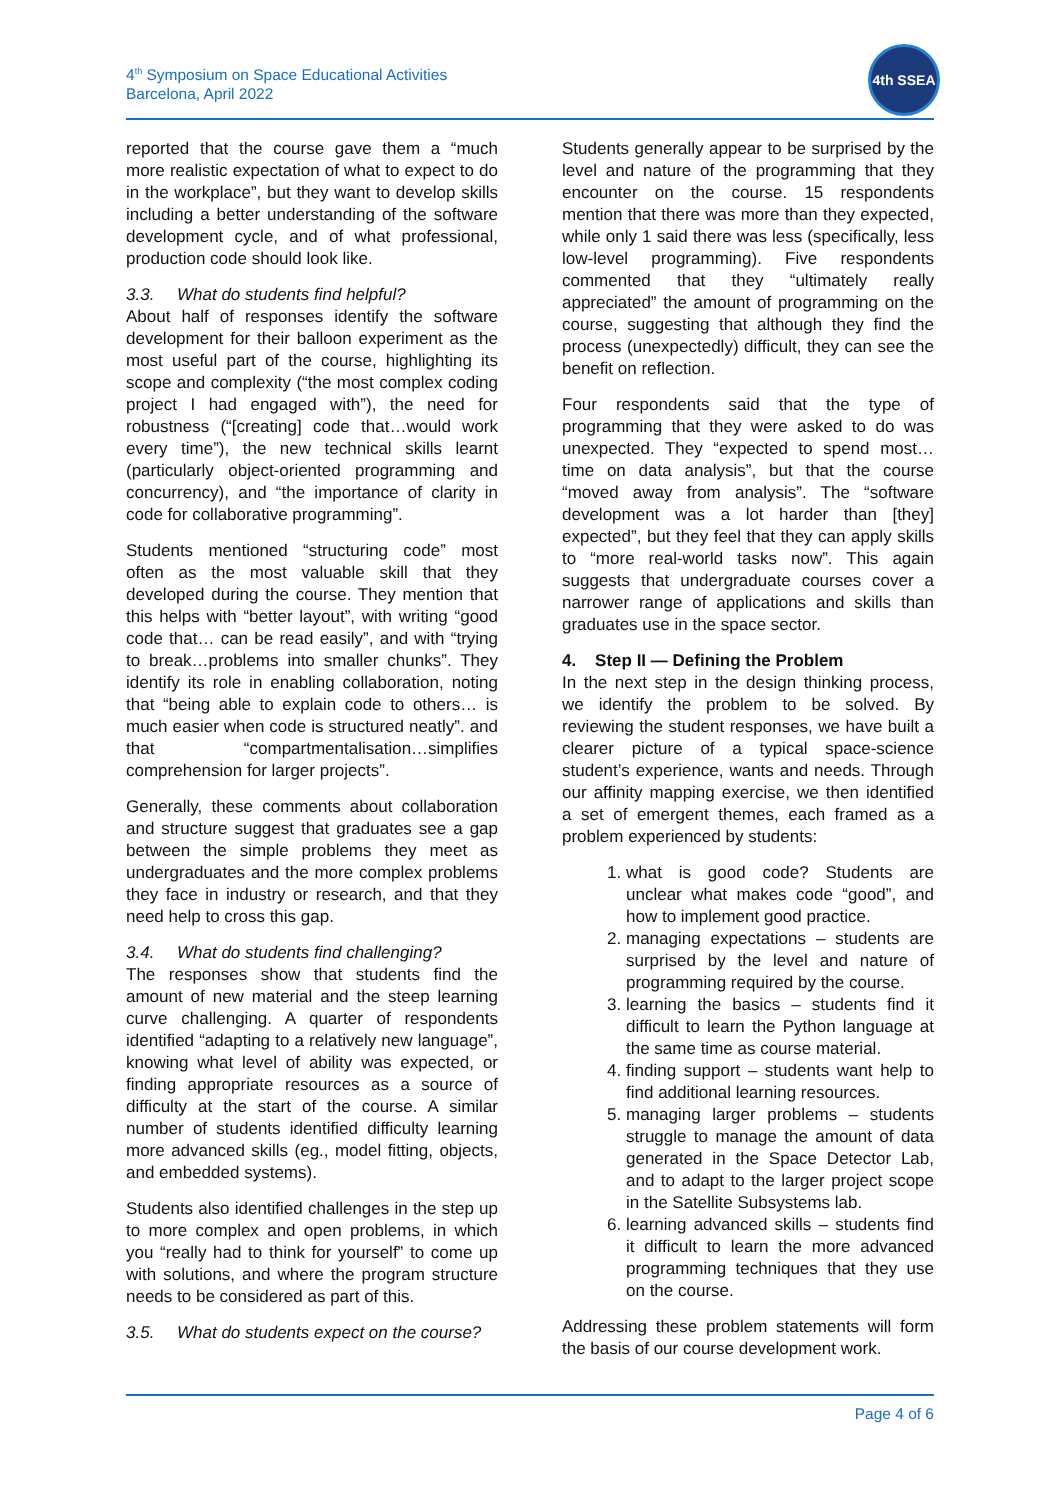4<sup>th</sup> Symposium on Space Educational Activities
Barcelona, April 2022
4th SSEA
reported that the course gave them a “much more realistic expectation of what to expect to do in the workplace”, but they want to develop skills including a better understanding of the software development cycle, and of what professional, production code should look like.
3.3. What do students find helpful?
About half of responses identify the software development for their balloon experiment as the most useful part of the course, highlighting its scope and complexity (“the most complex coding project I had engaged with”), the need for robustness (“[creating] code that…would work every time”), the new technical skills learnt (particularly object-oriented programming and concurrency), and “the importance of clarity in code for collaborative programming”.
Students mentioned “structuring code” most often as the most valuable skill that they developed during the course. They mention that this helps with “better layout”, with writing “good code that… can be read easily”, and with “trying to break…problems into smaller chunks”. They identify its role in enabling collaboration, noting that “being able to explain code to others… is much easier when code is structured neatly”. and that “compartmentalisation…simplifies comprehension for larger projects”.
Generally, these comments about collaboration and structure suggest that graduates see a gap between the simple problems they meet as undergraduates and the more complex problems they face in industry or research, and that they need help to cross this gap.
3.4. What do students find challenging?
The responses show that students find the amount of new material and the steep learning curve challenging. A quarter of respondents identified “adapting to a relatively new language”, knowing what level of ability was expected, or finding appropriate resources as a source of difficulty at the start of the course. A similar number of students identified difficulty learning more advanced skills (eg., model fitting, objects, and embedded systems).
Students also identified challenges in the step up to more complex and open problems, in which you “really had to think for yourself” to come up with solutions, and where the program structure needs to be considered as part of this.
3.5. What do students expect on the course?
Students generally appear to be surprised by the level and nature of the programming that they encounter on the course. 15 respondents mention that there was more than they expected, while only 1 said there was less (specifically, less low-level programming). Five respondents commented that they “ultimately really appreciated” the amount of programming on the course, suggesting that although they find the process (unexpectedly) difficult, they can see the benefit on reflection.
Four respondents said that the type of programming that they were asked to do was unexpected. They “expected to spend most… time on data analysis”, but that the course “moved away from analysis”. The “software development was a lot harder than [they] expected”, but they feel that they can apply skills to “more real-world tasks now”. This again suggests that undergraduate courses cover a narrower range of applications and skills than graduates use in the space sector.
4. Step II — Defining the Problem
In the next step in the design thinking process, we identify the problem to be solved. By reviewing the student responses, we have built a clearer picture of a typical space-science student’s experience, wants and needs. Through our affinity mapping exercise, we then identified a set of emergent themes, each framed as a problem experienced by students:
1. what is good code? Students are unclear what makes code “good”, and how to implement good practice.
2. managing expectations – students are surprised by the level and nature of programming required by the course.
3. learning the basics – students find it difficult to learn the Python language at the same time as course material.
4. finding support – students want help to find additional learning resources.
5. managing larger problems – students struggle to manage the amount of data generated in the Space Detector Lab, and to adapt to the larger project scope in the Satellite Subsystems lab.
6. learning advanced skills – students find it difficult to learn the more advanced programming techniques that they use on the course.
Addressing these problem statements will form the basis of our course development work.
Page 4 of 6